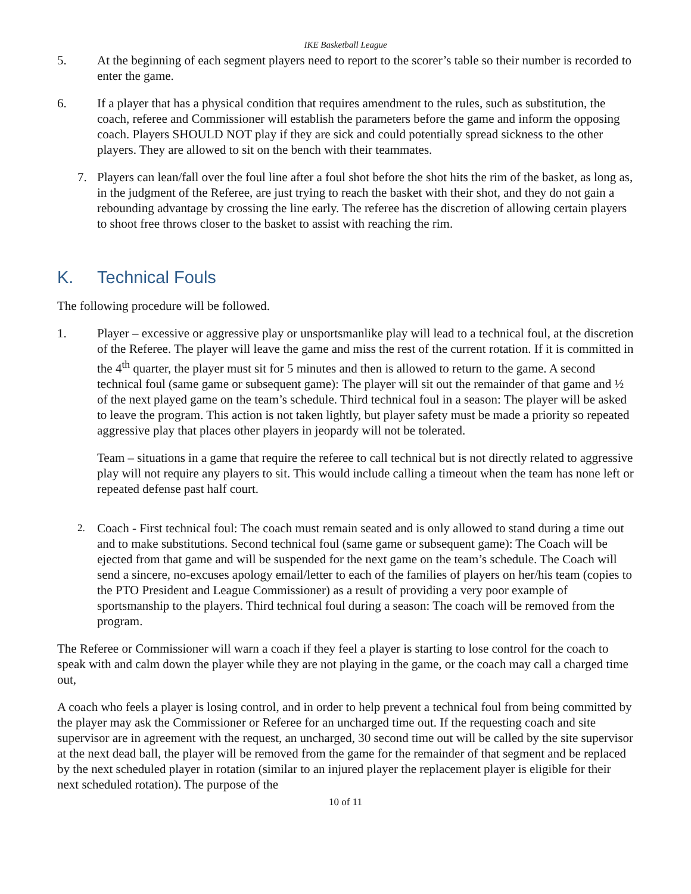IKE Basketball League
5. At the beginning of each segment players need to report to the scorer’s table so their number is recorded to enter the game.
6. If a player that has a physical condition that requires amendment to the rules, such as substitution, the coach, referee and Commissioner will establish the parameters before the game and inform the opposing coach. Players SHOULD NOT play if they are sick and could potentially spread sickness to the other players. They are allowed to sit on the bench with their teammates.
7. Players can lean/fall over the foul line after a foul shot before the shot hits the rim of the basket, as long as, in the judgment of the Referee, are just trying to reach the basket with their shot, and they do not gain a rebounding advantage by crossing the line early. The referee has the discretion of allowing certain players to shoot free throws closer to the basket to assist with reaching the rim.
K. Technical Fouls
The following procedure will be followed.
1. Player – excessive or aggressive play or unsportsmanlike play will lead to a technical foul, at the discretion of the Referee. The player will leave the game and miss the rest of the current rotation. If it is committed in the 4<sup>th</sup> quarter, the player must sit for 5 minutes and then is allowed to return to the game. A second technical foul (same game or subsequent game): The player will sit out the remainder of that game and ½ of the next played game on the team’s schedule. Third technical foul in a season: The player will be asked to leave the program. This action is not taken lightly, but player safety must be made a priority so repeated aggressive play that places other players in jeopardy will not be tolerated.
Team – situations in a game that require the referee to call technical but is not directly related to aggressive play will not require any players to sit. This would include calling a timeout when the team has none left or repeated defense past half court.
2.
Coach - First technical foul: The coach must remain seated and is only allowed to stand during a time out and to make substitutions. Second technical foul (same game or subsequent game): The Coach will be ejected from that game and will be suspended for the next game on the team’s schedule. The Coach will send a sincere, no-excuses apology email/letter to each of the families of players on her/his team (copies to the PTO President and League Commissioner) as a result of providing a very poor example of sportsmanship to the players. Third technical foul during a season: The coach will be removed from the program.
The Referee or Commissioner will warn a coach if they feel a player is starting to lose control for the coach to speak with and calm down the player while they are not playing in the game, or the coach may call a charged time out,
A coach who feels a player is losing control, and in order to help prevent a technical foul from being committed by the player may ask the Commissioner or Referee for an uncharged time out. If the requesting coach and site supervisor are in agreement with the request, an uncharged, 30 second time out will be called by the site supervisor at the next dead ball, the player will be removed from the game for the remainder of that segment and be replaced by the next scheduled player in rotation (similar to an injured player the replacement player is eligible for their next scheduled rotation). The purpose of the
10 of 11